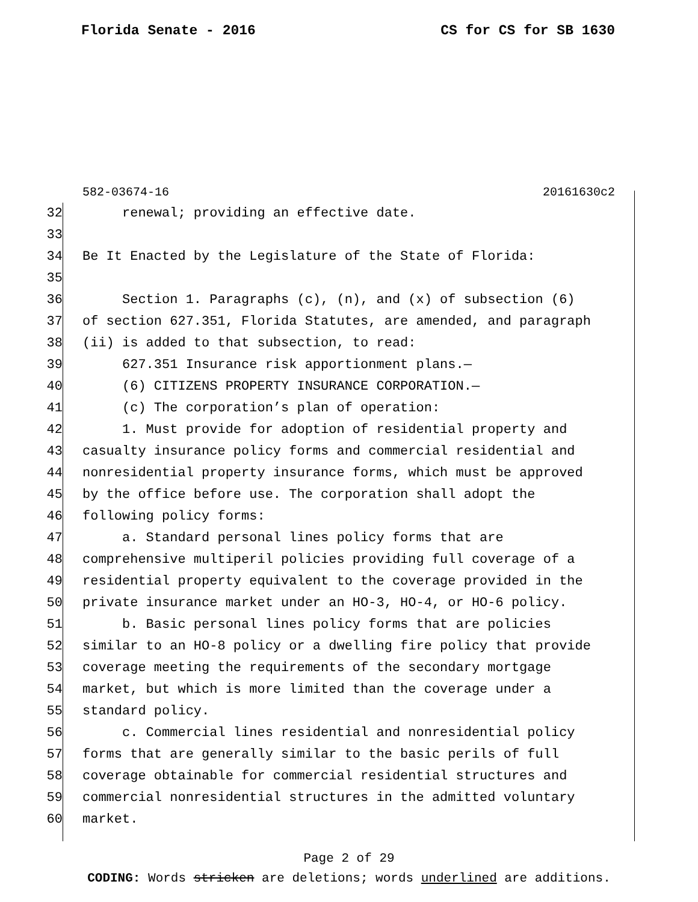Florida Senate - 2016 CS for CS for SB 1630
582-03674-16 20161630c2
32 renewal; providing an effective date.
33
34 Be It Enacted by the Legislature of the State of Florida:
35
36 Section 1. Paragraphs (c), (n), and (x) of subsection (6)
37 of section 627.351, Florida Statutes, are amended, and paragraph
38 (ii) is added to that subsection, to read:
39 627.351 Insurance risk apportionment plans.—
40 (6) CITIZENS PROPERTY INSURANCE CORPORATION.—
41 (c) The corporation’s plan of operation:
42 1. Must provide for adoption of residential property and
43 casualty insurance policy forms and commercial residential and
44 nonresidential property insurance forms, which must be approved
45 by the office before use. The corporation shall adopt the
46 following policy forms:
47 a. Standard personal lines policy forms that are
48 comprehensive multiperil policies providing full coverage of a
49 residential property equivalent to the coverage provided in the
50 private insurance market under an HO-3, HO-4, or HO-6 policy.
51 b. Basic personal lines policy forms that are policies
52 similar to an HO-8 policy or a dwelling fire policy that provide
53 coverage meeting the requirements of the secondary mortgage
54 market, but which is more limited than the coverage under a
55 standard policy.
56 c. Commercial lines residential and nonresidential policy
57 forms that are generally similar to the basic perils of full
58 coverage obtainable for commercial residential structures and
59 commercial nonresidential structures in the admitted voluntary
60 market.
Page 2 of 29
CODING: Words stricken are deletions; words underlined are additions.